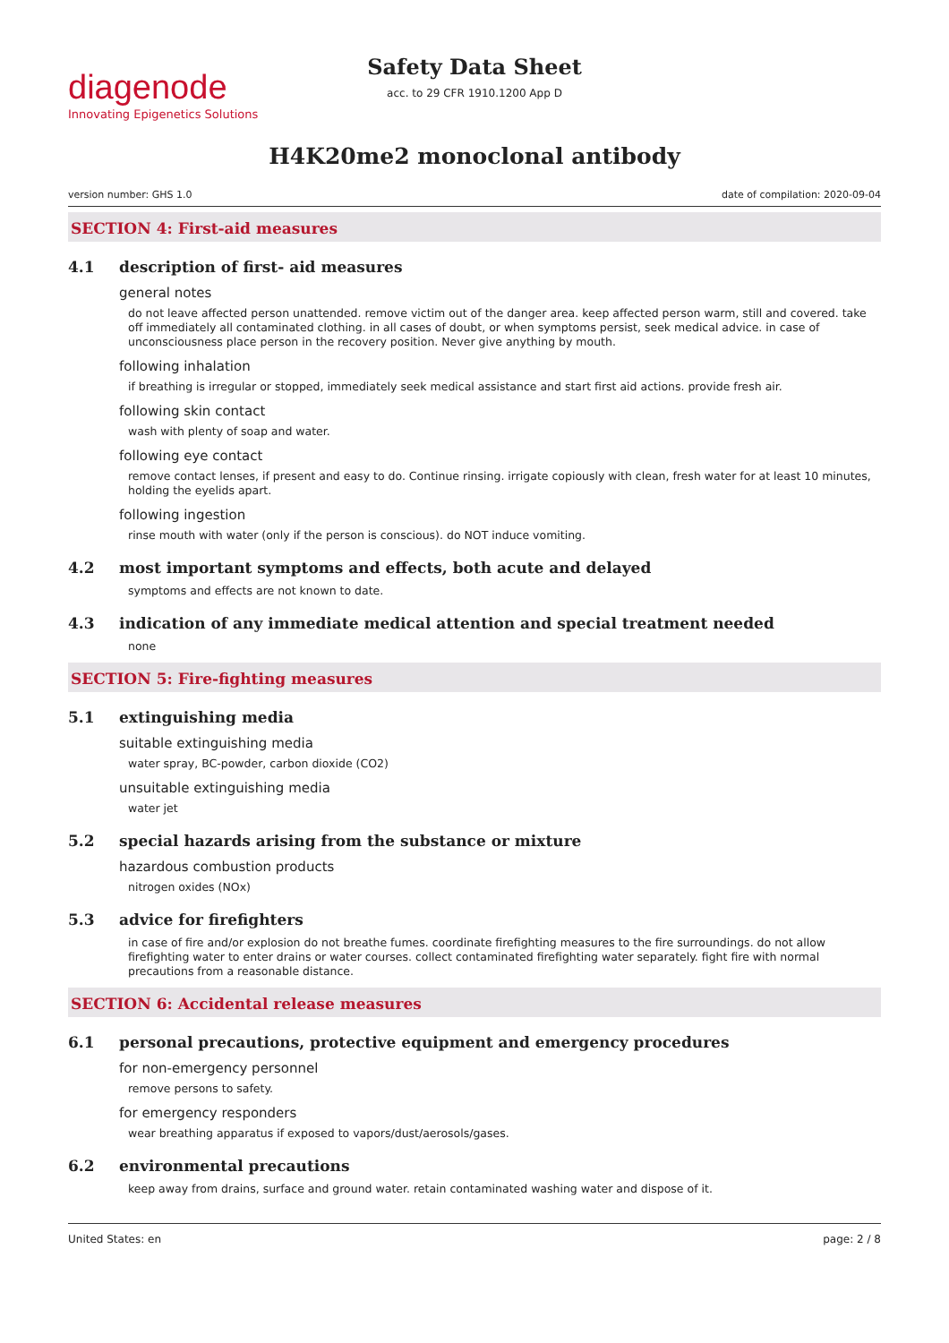diagenode
Innovating Epigenetics Solutions
Safety Data Sheet
acc. to 29 CFR 1910.1200 App D
H4K20me2 monoclonal antibody
version number: GHS 1.0 date of compilation: 2020-09-04
SECTION 4: First-aid measures
4.1 description of first- aid measures
general notes
do not leave affected person unattended. remove victim out of the danger area. keep affected person warm, still and covered. take off immediately all contaminated clothing. in all cases of doubt, or when symptoms persist, seek medical advice. in case of unconsciousness place person in the recovery position. Never give anything by mouth.
following inhalation
if breathing is irregular or stopped, immediately seek medical assistance and start first aid actions. provide fresh air.
following skin contact
wash with plenty of soap and water.
following eye contact
remove contact lenses, if present and easy to do. Continue rinsing. irrigate copiously with clean, fresh water for at least 10 minutes, holding the eyelids apart.
following ingestion
rinse mouth with water (only if the person is conscious). do NOT induce vomiting.
4.2 most important symptoms and effects, both acute and delayed
symptoms and effects are not known to date.
4.3 indication of any immediate medical attention and special treatment needed
none
SECTION 5: Fire-fighting measures
5.1 extinguishing media
suitable extinguishing media
water spray, BC-powder, carbon dioxide (CO2)
unsuitable extinguishing media
water jet
5.2 special hazards arising from the substance or mixture
hazardous combustion products
nitrogen oxides (NOx)
5.3 advice for firefighters
in case of fire and/or explosion do not breathe fumes. coordinate firefighting measures to the fire surroundings. do not allow firefighting water to enter drains or water courses. collect contaminated firefighting water separately. fight fire with normal precautions from a reasonable distance.
SECTION 6: Accidental release measures
6.1 personal precautions, protective equipment and emergency procedures
for non-emergency personnel
remove persons to safety.
for emergency responders
wear breathing apparatus if exposed to vapors/dust/aerosols/gases.
6.2 environmental precautions
keep away from drains, surface and ground water. retain contaminated washing water and dispose of it.
United States: en page: 2 / 8